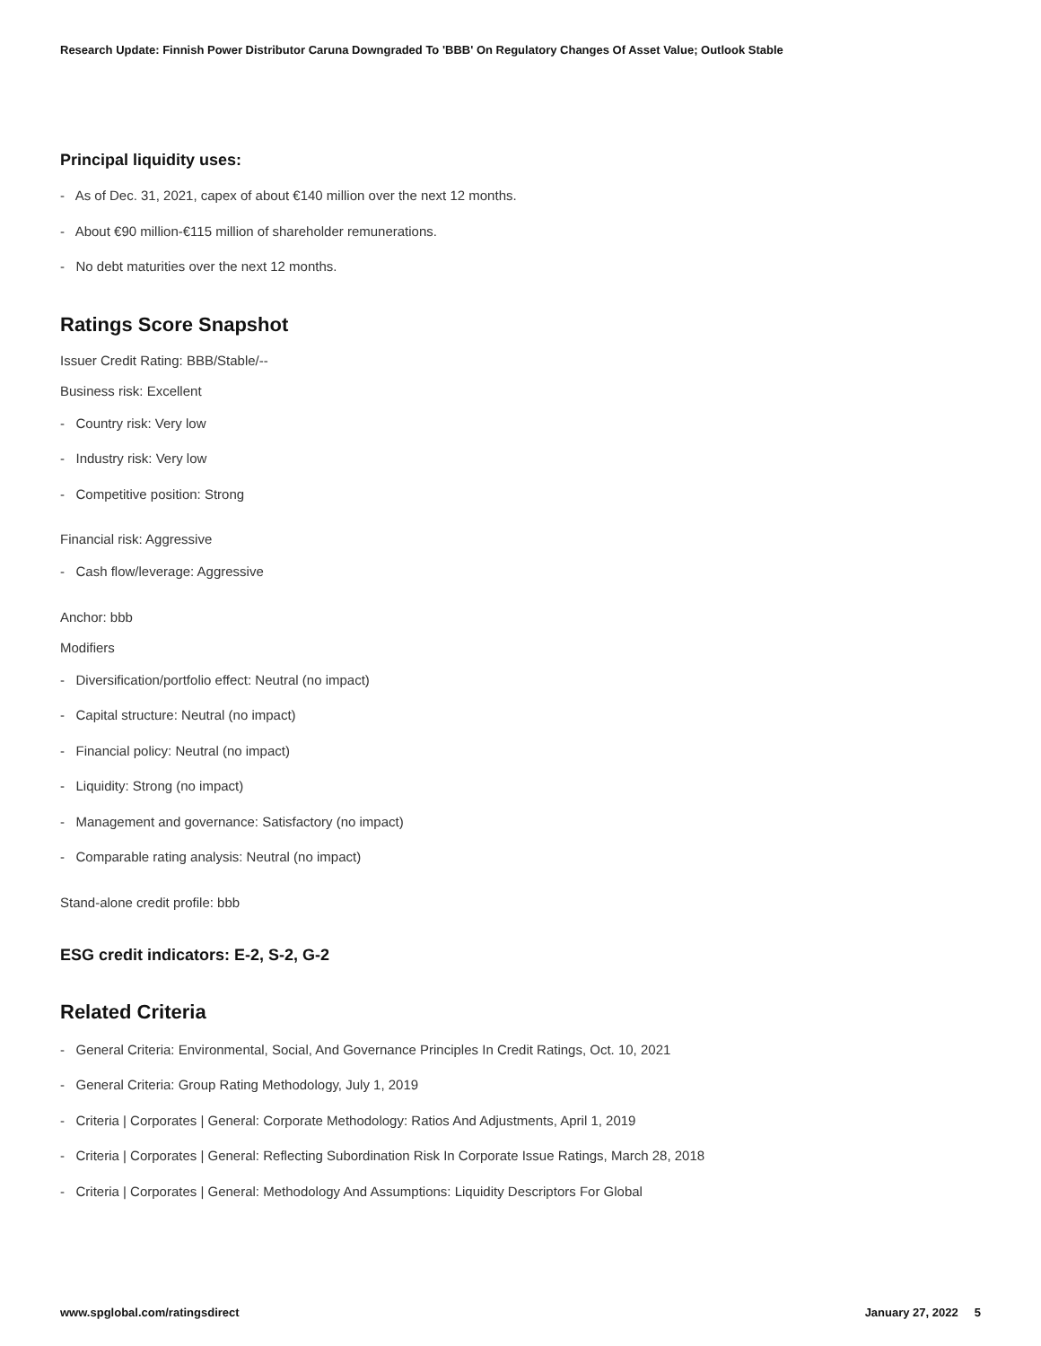Research Update: Finnish Power Distributor Caruna Downgraded To 'BBB' On Regulatory Changes Of Asset Value; Outlook Stable
Principal liquidity uses:
- As of Dec. 31, 2021, capex of about €140 million over the next 12 months.
- About €90 million-€115 million of shareholder remunerations.
- No debt maturities over the next 12 months.
Ratings Score Snapshot
Issuer Credit Rating: BBB/Stable/--
Business risk: Excellent
- Country risk: Very low
- Industry risk: Very low
- Competitive position: Strong
Financial risk: Aggressive
- Cash flow/leverage: Aggressive
Anchor: bbb
Modifiers
- Diversification/portfolio effect: Neutral (no impact)
- Capital structure: Neutral (no impact)
- Financial policy: Neutral (no impact)
- Liquidity: Strong (no impact)
- Management and governance: Satisfactory (no impact)
- Comparable rating analysis: Neutral (no impact)
Stand-alone credit profile: bbb
ESG credit indicators: E-2, S-2, G-2
Related Criteria
- General Criteria: Environmental, Social, And Governance Principles In Credit Ratings, Oct. 10, 2021
- General Criteria: Group Rating Methodology, July 1, 2019
- Criteria | Corporates | General: Corporate Methodology: Ratios And Adjustments, April 1, 2019
- Criteria | Corporates | General: Reflecting Subordination Risk In Corporate Issue Ratings, March 28, 2018
- Criteria | Corporates | General: Methodology And Assumptions: Liquidity Descriptors For Global
www.spglobal.com/ratingsdirect January 27, 2022 5